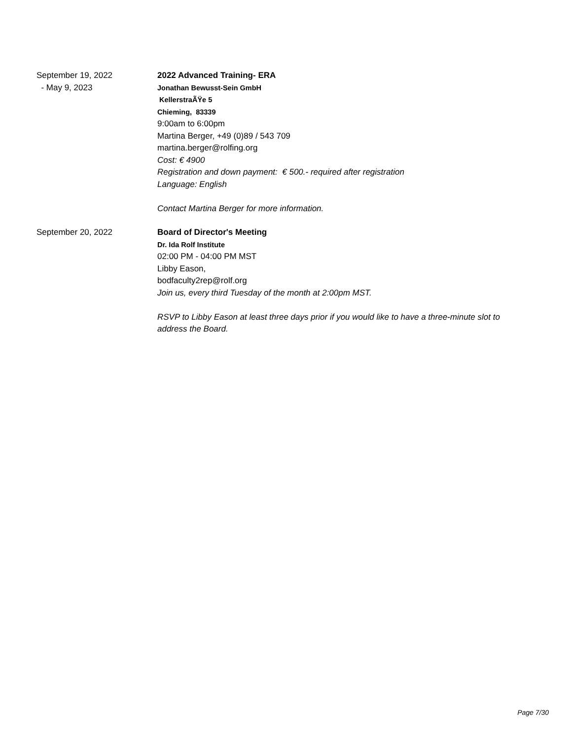September 19, 2022
- May 9, 2023
2022 Advanced Training- ERA
Jonathan Bewusst-Sein GmbH
KellerstraÃŸe 5
Chieming, 83339
9:00am to 6:00pm
Martina Berger, +49 (0)89 / 543 709
martina.berger@rolfing.org
Cost: € 4900
Registration and down payment: € 500.- required after registration
Language: English
Contact Martina Berger for more information.
September 20, 2022 Board of Director's Meeting
Dr. Ida Rolf Institute
02:00 PM - 04:00 PM MST
Libby Eason,
bodfaculty2rep@rolf.org
Join us, every third Tuesday of the month at 2:00pm MST.
RSVP to Libby Eason at least three days prior if you would like to have a three-minute slot to address the Board.
Page 7/30